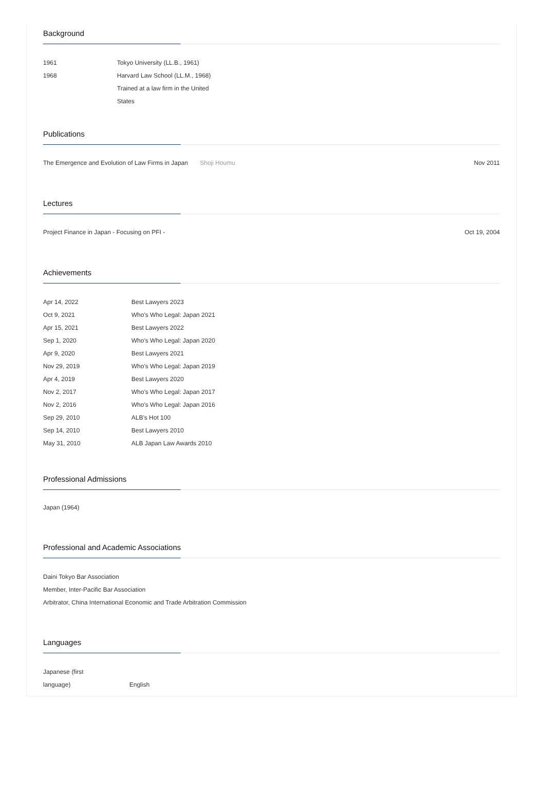Background
| 1961 | Tokyo University (LL.B., 1961) |
| 1968 | Harvard Law School (LL.M., 1968) |
| | Trained at a law firm in the United States |
Publications
The Emergence and Evolution of Law Firms in Japan Shoji Houmu
Nov 2011
Lectures
Project Finance in Japan - Focusing on PFI -
Oct 19, 2004
Achievements
| Apr 14, 2022 | Best Lawyers 2023 |
| Oct 9, 2021 | Who's Who Legal: Japan 2021 |
| Apr 15, 2021 | Best Lawyers 2022 |
| Sep 1, 2020 | Who's Who Legal: Japan 2020 |
| Apr 9, 2020 | Best Lawyers 2021 |
| Nov 29, 2019 | Who's Who Legal: Japan 2019 |
| Apr 4, 2019 | Best Lawyers 2020 |
| Nov 2, 2017 | Who's Who Legal: Japan 2017 |
| Nov 2, 2016 | Who's Who Legal: Japan 2016 |
| Sep 29, 2010 | ALB's Hot 100 |
| Sep 14, 2010 | Best Lawyers 2010 |
| May 31, 2010 | ALB Japan Law Awards 2010 |
Professional Admissions
Japan (1964)
Professional and Academic Associations
Daini Tokyo Bar Association
Member, Inter-Pacific Bar Association
Arbitrator, China International Economic and Trade Arbitration Commission
Languages
| Japanese (first language) | English |